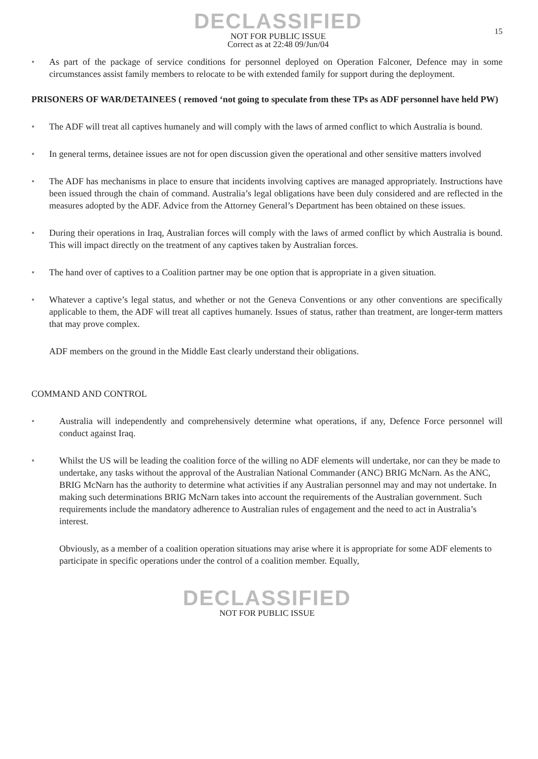DECLASSIFIED
NOT FOR PUBLIC ISSUE
Correct as at 22:48 09/Jun/04
15
• As part of the package of service conditions for personnel deployed on Operation Falconer, Defence may in some circumstances assist family members to relocate to be with extended family for support during the deployment.
PRISONERS OF WAR/DETAINEES ( removed ‘not going to speculate from these TPs as ADF personnel have held PW)
• The ADF will treat all captives humanely and will comply with the laws of armed conflict to which Australia is bound.
• In general terms, detainee issues are not for open discussion given the operational and other sensitive matters involved
• The ADF has mechanisms in place to ensure that incidents involving captives are managed appropriately. Instructions have been issued through the chain of command. Australia’s legal obligations have been duly considered and are reflected in the measures adopted by the ADF. Advice from the Attorney General’s Department has been obtained on these issues.
• During their operations in Iraq, Australian forces will comply with the laws of armed conflict by which Australia is bound. This will impact directly on the treatment of any captives taken by Australian forces.
• The hand over of captives to a Coalition partner may be one option that is appropriate in a given situation.
• Whatever a captive’s legal status, and whether or not the Geneva Conventions or any other conventions are specifically applicable to them, the ADF will treat all captives humanely. Issues of status, rather than treatment, are longer-term matters that may prove complex.
ADF members on the ground in the Middle East clearly understand their obligations.
COMMAND AND CONTROL
• Australia will independently and comprehensively determine what operations, if any, Defence Force personnel will conduct against Iraq.
• Whilst the US will be leading the coalition force of the willing no ADF elements will undertake, nor can they be made to undertake, any tasks without the approval of the Australian National Commander (ANC) BRIG McNarn. As the ANC, BRIG McNarn has the authority to determine what activities if any Australian personnel may and may not undertake. In making such determinations BRIG McNarn takes into account the requirements of the Australian government. Such requirements include the mandatory adherence to Australian rules of engagement and the need to act in Australia’s interest.
Obviously, as a member of a coalition operation situations may arise where it is appropriate for some ADF elements to participate in specific operations under the control of a coalition member. Equally,
DECLASSIFIED
NOT FOR PUBLIC ISSUE